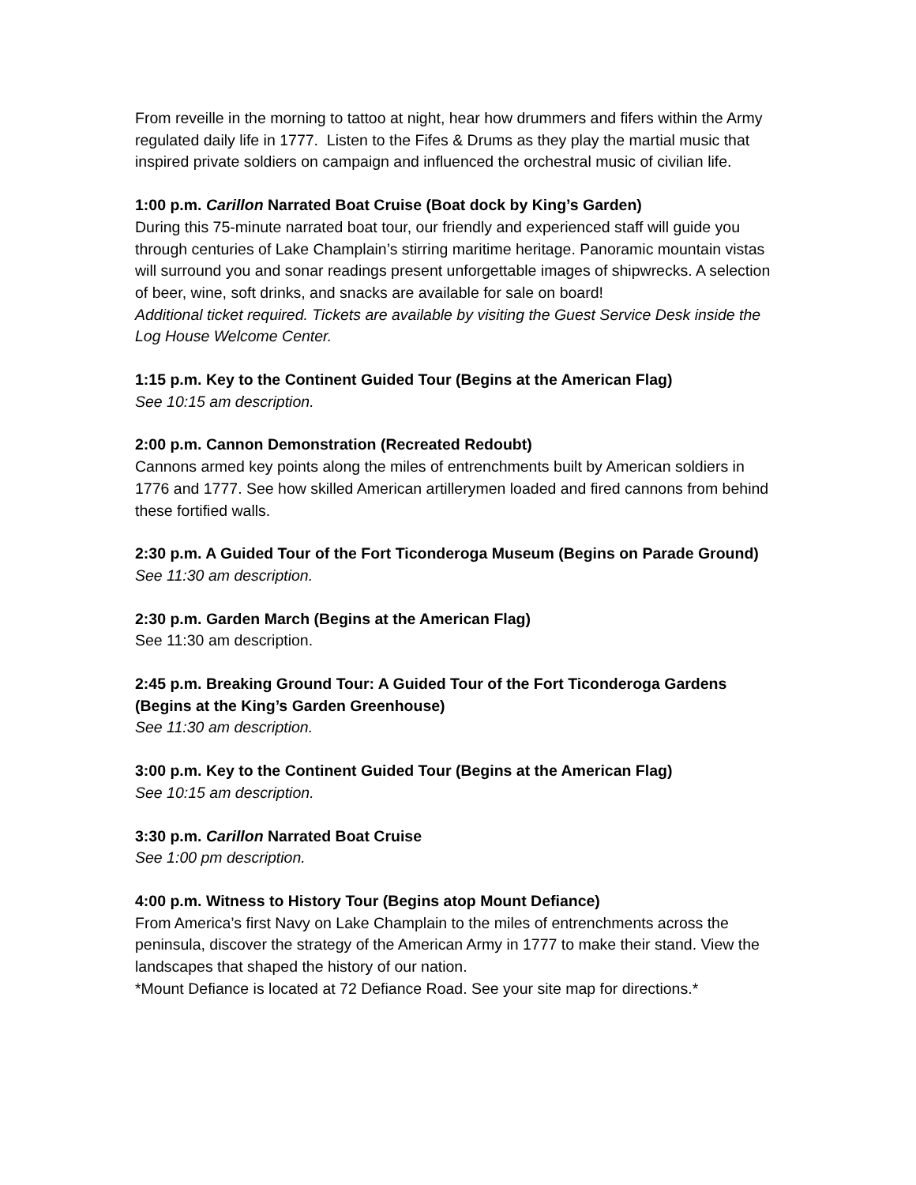From reveille in the morning to tattoo at night, hear how drummers and fifers within the Army regulated daily life in 1777. Listen to the Fifes & Drums as they play the martial music that inspired private soldiers on campaign and influenced the orchestral music of civilian life.
1:00 p.m. Carillon Narrated Boat Cruise (Boat dock by King’s Garden)
During this 75-minute narrated boat tour, our friendly and experienced staff will guide you through centuries of Lake Champlain’s stirring maritime heritage. Panoramic mountain vistas will surround you and sonar readings present unforgettable images of shipwrecks. A selection of beer, wine, soft drinks, and snacks are available for sale on board!
Additional ticket required. Tickets are available by visiting the Guest Service Desk inside the Log House Welcome Center.
1:15 p.m. Key to the Continent Guided Tour (Begins at the American Flag)
See 10:15 am description.
2:00 p.m. Cannon Demonstration (Recreated Redoubt)
Cannons armed key points along the miles of entrenchments built by American soldiers in 1776 and 1777. See how skilled American artillerymen loaded and fired cannons from behind these fortified walls.
2:30 p.m. A Guided Tour of the Fort Ticonderoga Museum (Begins on Parade Ground)
See 11:30 am description.
2:30 p.m. Garden March (Begins at the American Flag)
See 11:30 am description.
2:45 p.m. Breaking Ground Tour: A Guided Tour of the Fort Ticonderoga Gardens (Begins at the King’s Garden Greenhouse)
See 11:30 am description.
3:00 p.m. Key to the Continent Guided Tour (Begins at the American Flag)
See 10:15 am description.
3:30 p.m. Carillon Narrated Boat Cruise
See 1:00 pm description.
4:00 p.m. Witness to History Tour (Begins atop Mount Defiance)
From America’s first Navy on Lake Champlain to the miles of entrenchments across the peninsula, discover the strategy of the American Army in 1777 to make their stand. View the landscapes that shaped the history of our nation.
*Mount Defiance is located at 72 Defiance Road. See your site map for directions.*